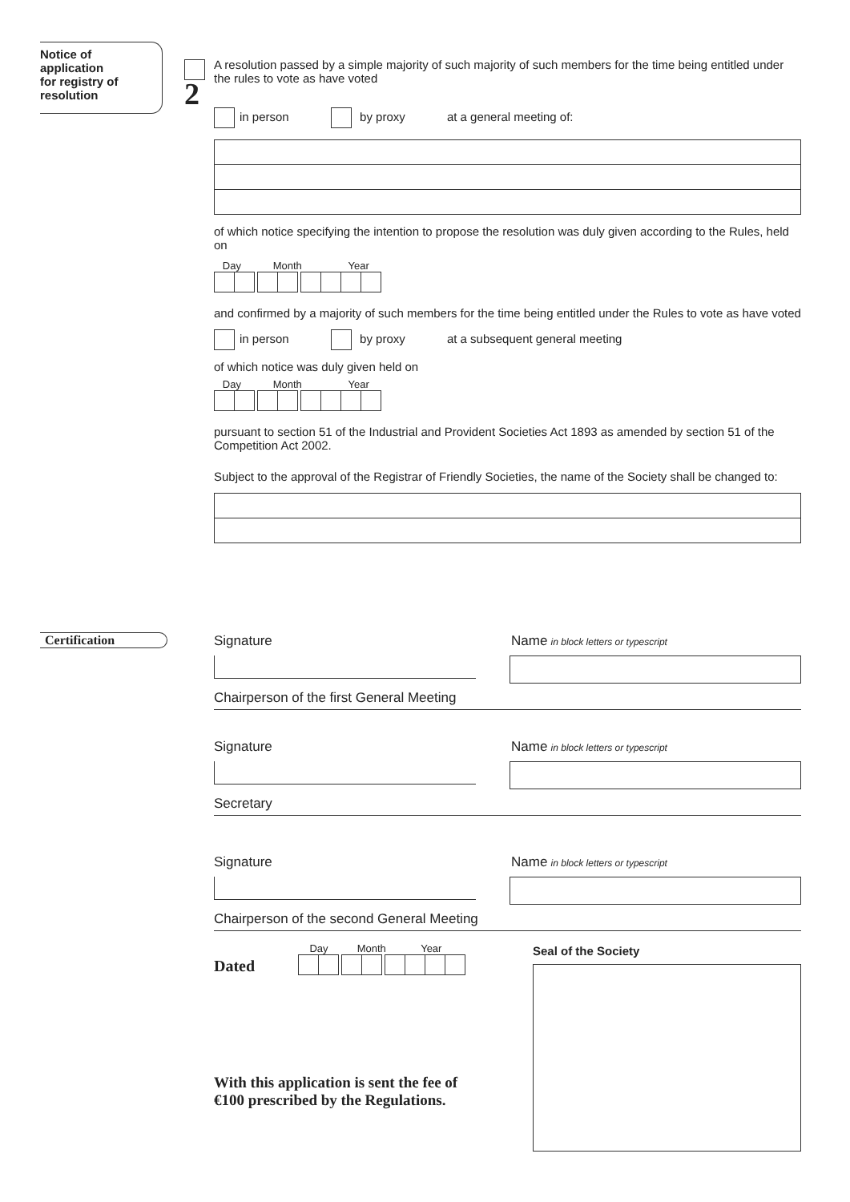Notice of
application
for registry of
resolution
2
A resolution passed by a simple majority of such majority of such members for the time being entitled under the rules to vote as have voted
in person by proxy at a general meeting of:
of which notice specifying the intention to propose the resolution was duly given according to the Rules, held on
Day Month Year
and confirmed by a majority of such members for the time being entitled under the Rules to vote as have voted
in person by proxy at a subsequent general meeting
of which notice was duly given held on
Day Month Year
pursuant to section 51 of the Industrial and Provident Societies Act 1893 as amended by section 51 of the Competition Act 2002.
Subject to the approval of the Registrar of Friendly Societies, the name of the Society shall be changed to:
Certification
Signature Name in block letters or typescript
Chairperson of the first General Meeting
Signature Name in block letters or typescript
Secretary
Signature Name in block letters or typescript
Chairperson of the second General Meeting
Dated
Day Month Year
With this application is sent the fee of
€100 prescribed by the Regulations.
Seal of the Society